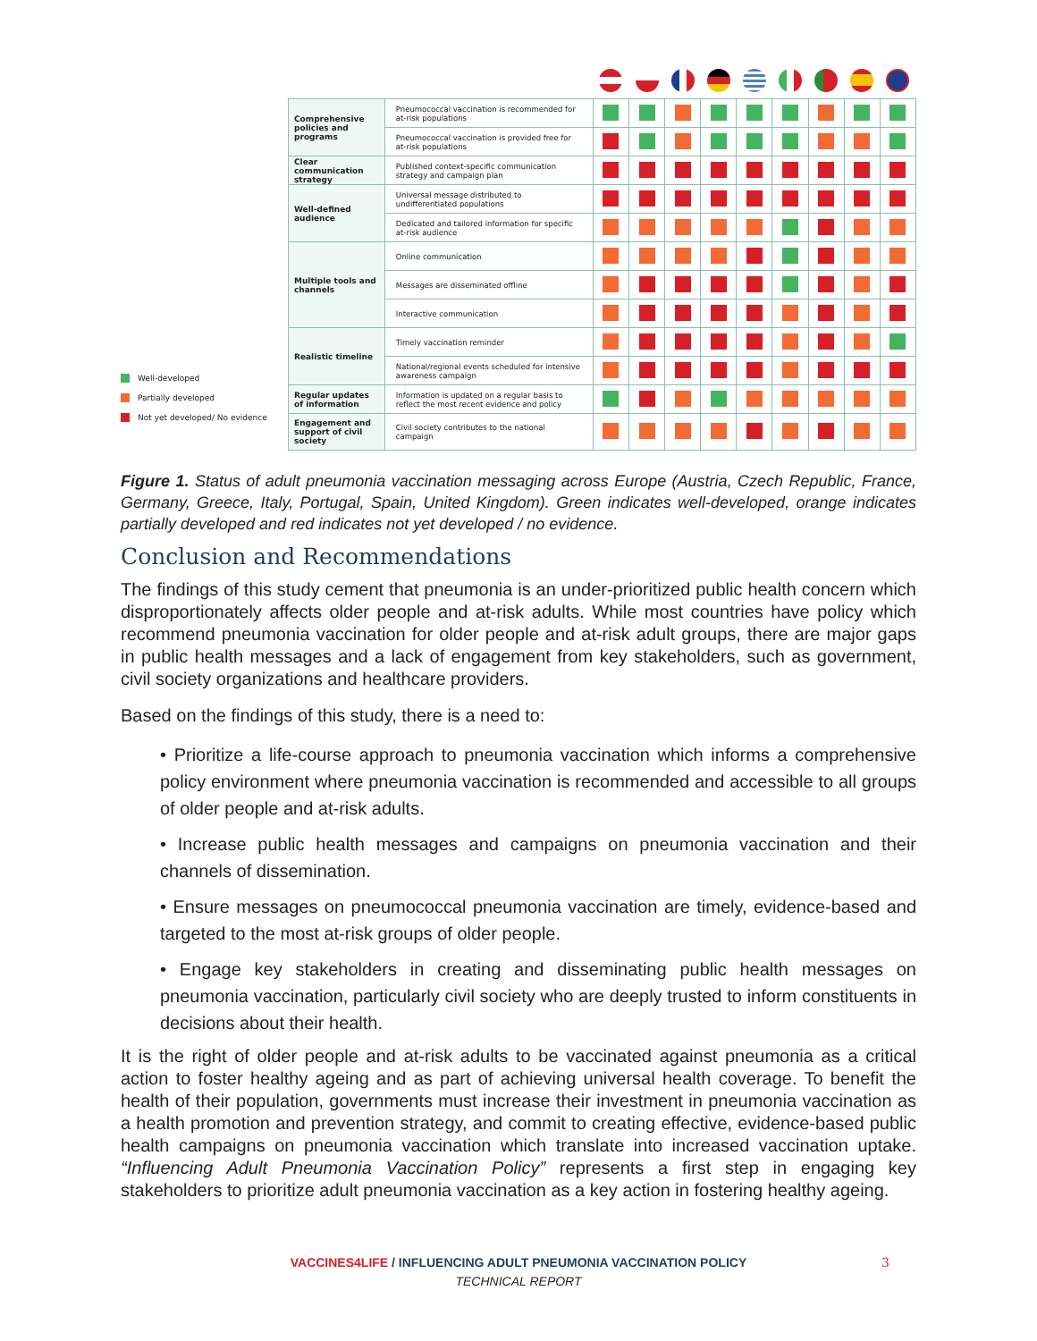Well-developed
Partially developed
Not yet developed/ No evidence
| Comprehensive policies and programs | Pneumococcal vaccination is recommended for at-risk populations | | | | | | | | | |
| | Pneumococcal vaccination is provided free for at-risk populations | | | | | | | | | |
| Clear communication strategy | Published context-specific communication strategy and campaign plan | | | | | | | | | |
| Well-defined audience | Universal message distributed to undifferentiated populations | | | | | | | | | |
| | Dedicated and tailored information for specific at-risk audience | | | | | | | | | |
| Multiple tools and channels | Online communication | | | | | | | | | |
| | Messages are disseminated offline | | | | | | | | | |
| | Interactive communication | | | | | | | | | |
| Realistic timeline | Timely vaccination reminder | | | | | | | | | |
| | National/regional events scheduled for intensive awareness campaign | | | | | | | | | |
| Regular updates of information | Information is updated on a regular basis to reflect the most recent evidence and policy | | | | | | | | | |
| Engagement and support of civil society | Civil society contributes to the national campaign | | | | | | | | | |
Figure 1. Status of adult pneumonia vaccination messaging across Europe (Austria, Czech Republic, France, Germany, Greece, Italy, Portugal, Spain, United Kingdom). Green indicates well-developed, orange indicates partially developed and red indicates not yet developed / no evidence.
Conclusion and Recommendations
The findings of this study cement that pneumonia is an under-prioritized public health concern which disproportionately affects older people and at-risk adults. While most countries have policy which recommend pneumonia vaccination for older people and at-risk adult groups, there are major gaps in public health messages and a lack of engagement from key stakeholders, such as government, civil society organizations and healthcare providers.
Based on the findings of this study, there is a need to:
• Prioritize a life-course approach to pneumonia vaccination which informs a comprehensive policy environment where pneumonia vaccination is recommended and accessible to all groups of older people and at-risk adults.
• Increase public health messages and campaigns on pneumonia vaccination and their channels of dissemination.
• Ensure messages on pneumococcal pneumonia vaccination are timely, evidence-based and targeted to the most at-risk groups of older people.
• Engage key stakeholders in creating and disseminating public health messages on pneumonia vaccination, particularly civil society who are deeply trusted to inform constituents in decisions about their health.
It is the right of older people and at-risk adults to be vaccinated against pneumonia as a critical action to foster healthy ageing and as part of achieving universal health coverage. To benefit the health of their population, governments must increase their investment in pneumonia vaccination as a health promotion and prevention strategy, and commit to creating effective, evidence-based public health campaigns on pneumonia vaccination which translate into increased vaccination uptake. “Influencing Adult Pneumonia Vaccination Policy” represents a first step in engaging key stakeholders to prioritize adult pneumonia vaccination as a key action in fostering healthy ageing.
VACCINES4LIFE / INFLUENCING ADULT PNEUMONIA VACCINATION POLICY 3
TECHNICAL REPORT